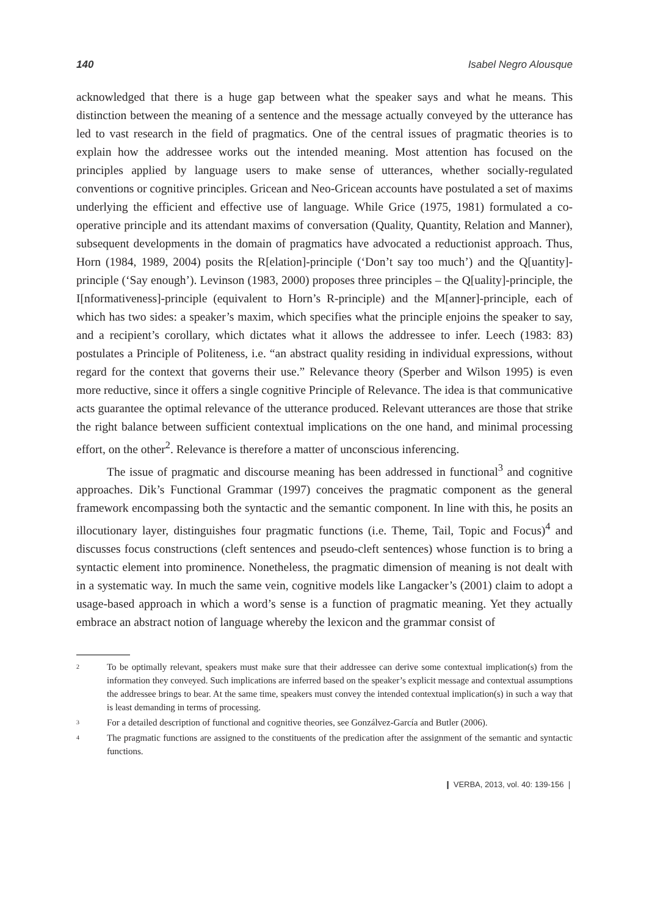140 Isabel Negro Alousque
acknowledged that there is a huge gap between what the speaker says and what he means. This distinction between the meaning of a sentence and the message actually conveyed by the utterance has led to vast research in the field of pragmatics. One of the central issues of pragmatic theories is to explain how the addressee works out the intended meaning. Most attention has focused on the principles applied by language users to make sense of utterances, whether socially-regulated conventions or cognitive principles. Gricean and Neo-Gricean accounts have postulated a set of maxims underlying the efficient and effective use of language. While Grice (1975, 1981) formulated a co-operative principle and its attendant maxims of conversation (Quality, Quantity, Relation and Manner), subsequent developments in the domain of pragmatics have advocated a reductionist approach. Thus, Horn (1984, 1989, 2004) posits the R[elation]-principle (‘Don’t say too much’) and the Q[uantity]-principle (‘Say enough’). Levinson (1983, 2000) proposes three principles – the Q[uality]-principle, the I[nformativeness]-principle (equivalent to Horn’s R-principle) and the M[anner]-principle, each of which has two sides: a speaker’s maxim, which specifies what the principle enjoins the speaker to say, and a recipient’s corollary, which dictates what it allows the addressee to infer. Leech (1983: 83) postulates a Principle of Politeness, i.e. “an abstract quality residing in individual expressions, without regard for the context that governs their use.” Relevance theory (Sperber and Wilson 1995) is even more reductive, since it offers a single cognitive Principle of Relevance. The idea is that communicative acts guarantee the optimal relevance of the utterance produced. Relevant utterances are those that strike the right balance between sufficient contextual implications on the one hand, and minimal processing effort, on the other<sup>2</sup>. Relevance is therefore a matter of unconscious inferencing.
The issue of pragmatic and discourse meaning has been addressed in functional<sup>3</sup> and cognitive approaches. Dik’s Functional Grammar (1997) conceives the pragmatic component as the general framework encompassing both the syntactic and the semantic component. In line with this, he posits an illocutionary layer, distinguishes four pragmatic functions (i.e. Theme, Tail, Topic and Focus)<sup>4</sup> and discusses focus constructions (cleft sentences and pseudo-cleft sentences) whose function is to bring a syntactic element into prominence. Nonetheless, the pragmatic dimension of meaning is not dealt with in a systematic way. In much the same vein, cognitive models like Langacker’s (2001) claim to adopt a usage-based approach in which a word’s sense is a function of pragmatic meaning. Yet they actually embrace an abstract notion of language whereby the lexicon and the grammar consist of
2 To be optimally relevant, speakers must make sure that their addressee can derive some contextual implication(s) from the information they conveyed. Such implications are inferred based on the speaker’s explicit message and contextual assumptions the addressee brings to bear. At the same time, speakers must convey the intended contextual implication(s) in such a way that is least demanding in terms of processing.
3 For a detailed description of functional and cognitive theories, see Gonzálvez-García and Butler (2006).
4 The pragmatic functions are assigned to the constituents of the predication after the assignment of the semantic and syntactic functions.
❙ VERBA, 2013, vol. 40: 139-156 ❘